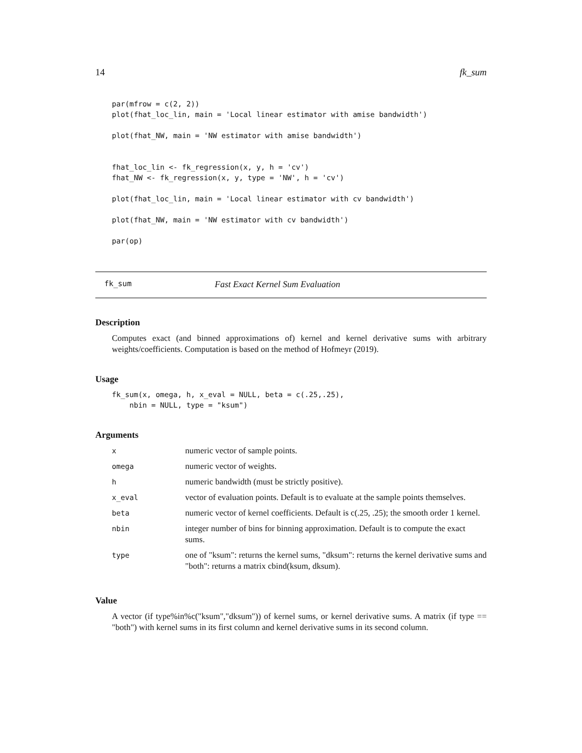14 fk_sum
par(mfrow = c(2, 2))
plot(fhat_loc_lin, main = 'Local linear estimator with amise bandwidth')

plot(fhat_NW, main = 'NW estimator with amise bandwidth')


fhat_loc_lin <- fk_regression(x, y, h = 'cv')
fhat_NW <- fk_regression(x, y, type = 'NW', h = 'cv')

plot(fhat_loc_lin, main = 'Local linear estimator with cv bandwidth')

plot(fhat_NW, main = 'NW estimator with cv bandwidth')

par(op)
fk_sum Fast Exact Kernel Sum Evaluation
Description
Computes exact (and binned approximations of) kernel and kernel derivative sums with arbitrary weights/coefficients. Computation is based on the method of Hofmeyr (2019).
Usage
fk_sum(x, omega, h, x_eval = NULL, beta = c(.25,.25),
    nbin = NULL, type = "ksum")
Arguments
| x | numeric vector of sample points. |
| omega | numeric vector of weights. |
| h | numeric bandwidth (must be strictly positive). |
| x_eval | vector of evaluation points. Default is to evaluate at the sample points themselves. |
| beta | numeric vector of kernel coefficients. Default is c(.25, .25); the smooth order 1 kernel. |
| nbin | integer number of bins for binning approximation. Default is to compute the exact sums. |
| type | one of "ksum": returns the kernel sums, "dksum": returns the kernel derivative sums and "both": returns a matrix cbind(ksum, dksum). |
Value
A vector (if type%in%c("ksum","dksum")) of kernel sums, or kernel derivative sums. A matrix (if type == "both") with kernel sums in its first column and kernel derivative sums in its second column.